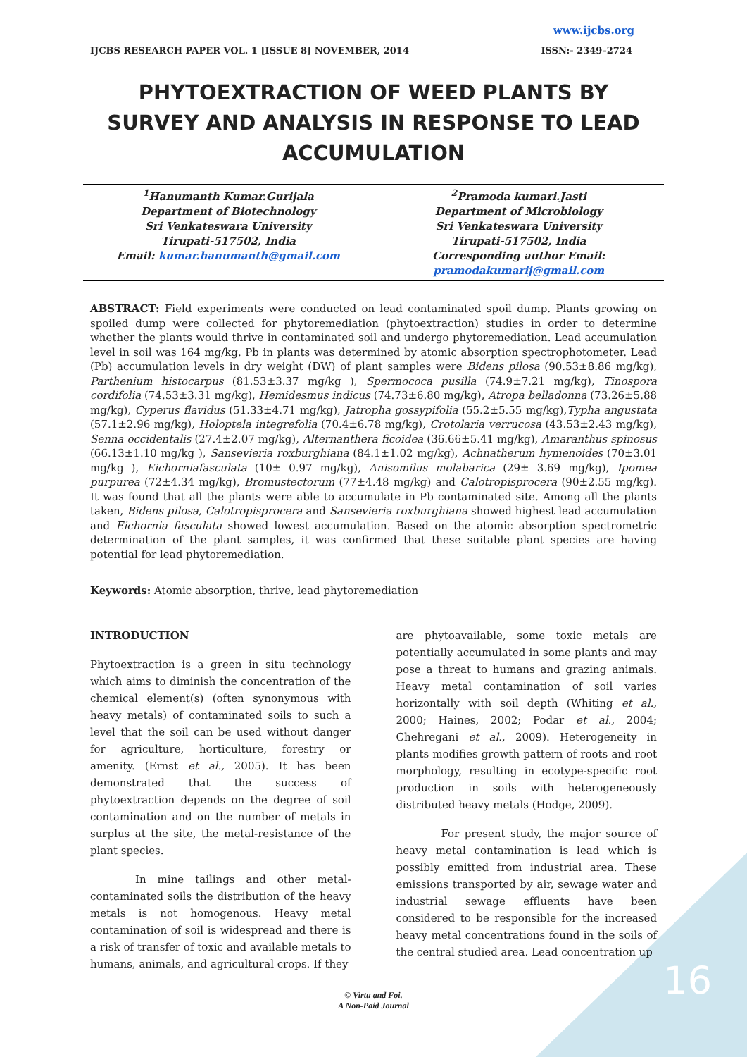www.ijcbs.org
IJCBS RESEARCH PAPER VOL. 1 [ISSUE 8] NOVEMBER, 2014 ISSN:- 2349–2724
PHYTOEXTRACTION OF WEED PLANTS BY SURVEY AND ANALYSIS IN RESPONSE TO LEAD ACCUMULATION
<sup>1</sup> Hanumanth Kumar.Gurijala
Department of Biotechnology
Sri Venkateswara University
Tirupati-517502, India
Email: kumar.hanumanth@gmail.com
<sup>2</sup> Pramoda kumari.Jasti
Department of Microbiology
Sri Venkateswara University
Tirupati-517502, India
Corresponding author Email:
pramodakumarij@gmail.com
ABSTRACT: Field experiments were conducted on lead contaminated spoil dump. Plants growing on spoiled dump were collected for phytoremediation (phytoextraction) studies in order to determine whether the plants would thrive in contaminated soil and undergo phytoremediation. Lead accumulation level in soil was 164 mg/kg. Pb in plants was determined by atomic absorption spectrophotometer. Lead (Pb) accumulation levels in dry weight (DW) of plant samples were Bidens pilosa (90.53±8.86 mg/kg), Parthenium histocarpus (81.53±3.37 mg/kg ), Spermococa pusilla (74.9±7.21 mg/kg), Tinospora cordifolia (74.53±3.31 mg/kg), Hemidesmus indicus (74.73±6.80 mg/kg), Atropa belladonna (73.26±5.88 mg/kg), Cyperus flavidus (51.33±4.71 mg/kg), Jatropha gossypifolia (55.2±5.55 mg/kg),Typha angustata (57.1±2.96 mg/kg), Holoptela integrefolia (70.4±6.78 mg/kg), Crotolaria verrucosa (43.53±2.43 mg/kg), Senna occidentalis (27.4±2.07 mg/kg), Alternanthera ficoidea (36.66±5.41 mg/kg), Amaranthus spinosus (66.13±1.10 mg/kg ), Sansevieria roxburghiana (84.1±1.02 mg/kg), Achnatherum hymenoides (70±3.01 mg/kg ), Eichorniafasculata (10± 0.97 mg/kg), Anisomilus molabarica (29± 3.69 mg/kg), Ipomea purpurea (72±4.34 mg/kg), Bromustectorum (77±4.48 mg/kg) and Calotropisprocera (90±2.55 mg/kg). It was found that all the plants were able to accumulate in Pb contaminated site. Among all the plants taken, Bidens pilosa, Calotropisprocera and Sansevieria roxburghiana showed highest lead accumulation and Eichornia fasculata showed lowest accumulation. Based on the atomic absorption spectrometric determination of the plant samples, it was confirmed that these suitable plant species are having potential for lead phytoremediation.
Keywords: Atomic absorption, thrive, lead phytoremediation
INTRODUCTION
Phytoextraction is a green in situ technology which aims to diminish the concentration of the chemical element(s) (often synonymous with heavy metals) of contaminated soils to such a level that the soil can be used without danger for agriculture, horticulture, forestry or amenity. (Ernst et al., 2005). It has been demonstrated that the success of phytoextraction depends on the degree of soil contamination and on the number of metals in surplus at the site, the metal-resistance of the plant species.
In mine tailings and other metal-contaminated soils the distribution of the heavy metals is not homogenous. Heavy metal contamination of soil is widespread and there is a risk of transfer of toxic and available metals to humans, animals, and agricultural crops. If they
are phytoavailable, some toxic metals are potentially accumulated in some plants and may pose a threat to humans and grazing animals. Heavy metal contamination of soil varies horizontally with soil depth (Whiting et al., 2000; Haines, 2002; Podar et al., 2004; Chehregani et al., 2009). Heterogeneity in plants modifies growth pattern of roots and root morphology, resulting in ecotype-specific root production in soils with heterogeneously distributed heavy metals (Hodge, 2009).
For present study, the major source of heavy metal contamination is lead which is possibly emitted from industrial area. These emissions transported by air, sewage water and industrial sewage effluents have been considered to be responsible for the increased heavy metal concentrations found in the soils of the central studied area. Lead concentration up
© Virtu and Foi.
A Non-Paid Journal
16